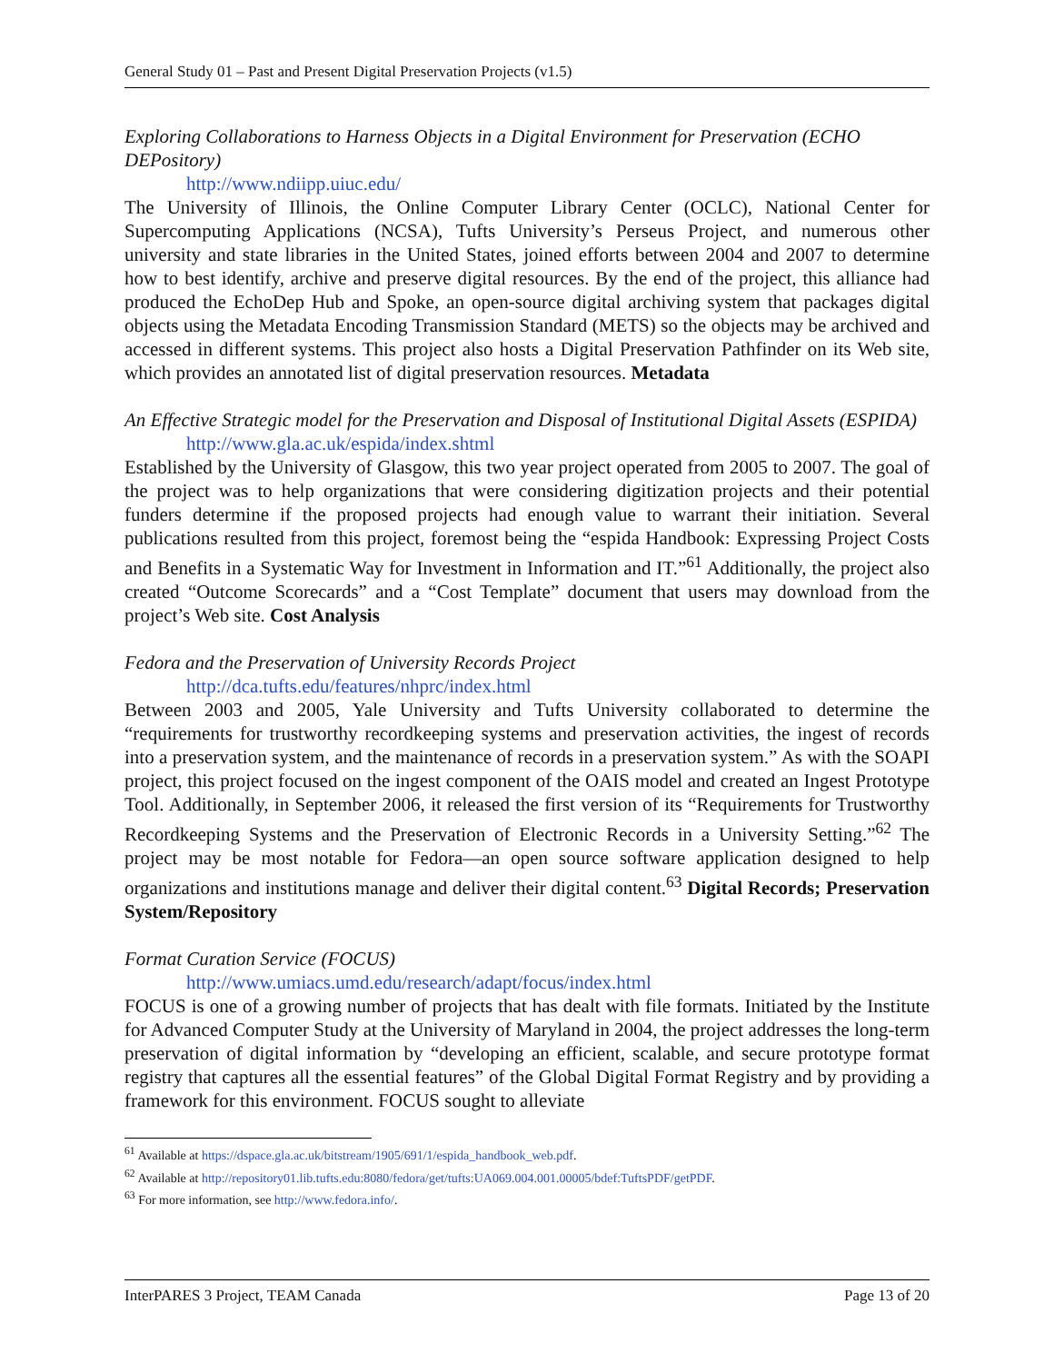General Study 01 – Past and Present Digital Preservation Projects (v1.5)
Exploring Collaborations to Harness Objects in a Digital Environment for Preservation (ECHO DEPository)
http://www.ndiipp.uiuc.edu/
The University of Illinois, the Online Computer Library Center (OCLC), National Center for Supercomputing Applications (NCSA), Tufts University’s Perseus Project, and numerous other university and state libraries in the United States, joined efforts between 2004 and 2007 to determine how to best identify, archive and preserve digital resources. By the end of the project, this alliance had produced the EchoDep Hub and Spoke, an open-source digital archiving system that packages digital objects using the Metadata Encoding Transmission Standard (METS) so the objects may be archived and accessed in different systems. This project also hosts a Digital Preservation Pathfinder on its Web site, which provides an annotated list of digital preservation resources. Metadata
An Effective Strategic model for the Preservation and Disposal of Institutional Digital Assets (ESPIDA)
http://www.gla.ac.uk/espida/index.shtml
Established by the University of Glasgow, this two year project operated from 2005 to 2007. The goal of the project was to help organizations that were considering digitization projects and their potential funders determine if the proposed projects had enough value to warrant their initiation. Several publications resulted from this project, foremost being the “espida Handbook: Expressing Project Costs and Benefits in a Systematic Way for Investment in Information and IT.”<sup>61</sup> Additionally, the project also created “Outcome Scorecards” and a “Cost Template” document that users may download from the project’s Web site. Cost Analysis
Fedora and the Preservation of University Records Project
http://dca.tufts.edu/features/nhprc/index.html
Between 2003 and 2005, Yale University and Tufts University collaborated to determine the “requirements for trustworthy recordkeeping systems and preservation activities, the ingest of records into a preservation system, and the maintenance of records in a preservation system.” As with the SOAPI project, this project focused on the ingest component of the OAIS model and created an Ingest Prototype Tool. Additionally, in September 2006, it released the first version of its “Requirements for Trustworthy Recordkeeping Systems and the Preservation of Electronic Records in a University Setting.”<sup>62</sup> The project may be most notable for Fedora—an open source software application designed to help organizations and institutions manage and deliver their digital content.<sup>63</sup> Digital Records; Preservation System/Repository
Format Curation Service (FOCUS)
http://www.umiacs.umd.edu/research/adapt/focus/index.html
FOCUS is one of a growing number of projects that has dealt with file formats. Initiated by the Institute for Advanced Computer Study at the University of Maryland in 2004, the project addresses the long-term preservation of digital information by “developing an efficient, scalable, and secure prototype format registry that captures all the essential features” of the Global Digital Format Registry and by providing a framework for this environment. FOCUS sought to alleviate
<sup>61</sup> Available at https://dspace.gla.ac.uk/bitstream/1905/691/1/espida_handbook_web.pdf.
<sup>62</sup> Available at http://repository01.lib.tufts.edu:8080/fedora/get/tufts:UA069.004.001.00005/bdef:TuftsPDF/getPDF.
<sup>63</sup> For more information, see http://www.fedora.info/.
InterPARES 3 Project, TEAM Canada Page 13 of 20